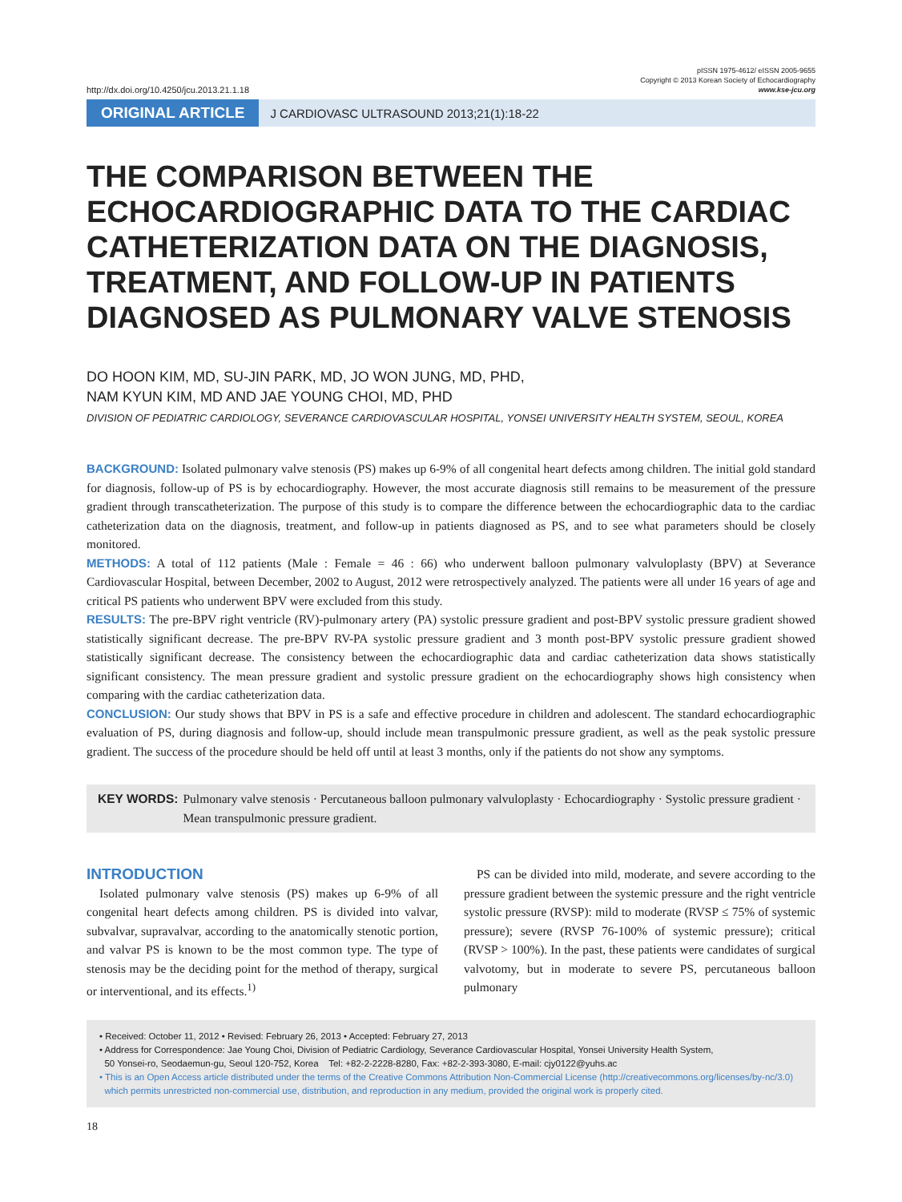http://dx.doi.org/10.4250/jcu.2013.21.1.18 pISSN 1975-4612/ eISSN 2005-9655
Copyright © 2013 Korean Society of Echocardiography
www.kse-jcu.org
ORIGINAL ARTICLE J CARDIOVASC ULTRASOUND 2013;21(1):18-22
THE COMPARISON BETWEEN THE ECHOCARDIOGRAPHIC DATA TO THE CARDIAC CATHETERIZATION DATA ON THE DIAGNOSIS, TREATMENT, AND FOLLOW-UP IN PATIENTS DIAGNOSED AS PULMONARY VALVE STENOSIS
DO HOON KIM, MD, SU-JIN PARK, MD, JO WON JUNG, MD, PHD,
NAM KYUN KIM, MD AND JAE YOUNG CHOI, MD, PHD
DIVISION OF PEDIATRIC CARDIOLOGY, SEVERANCE CARDIOVASCULAR HOSPITAL, YONSEI UNIVERSITY HEALTH SYSTEM, SEOUL, KOREA
BACKGROUND: Isolated pulmonary valve stenosis (PS) makes up 6-9% of all congenital heart defects among children. The initial gold standard for diagnosis, follow-up of PS is by echocardiography. However, the most accurate diagnosis still remains to be measurement of the pressure gradient through transcatheterization. The purpose of this study is to compare the difference between the echocardiographic data to the cardiac catheterization data on the diagnosis, treatment, and follow-up in patients diagnosed as PS, and to see what parameters should be closely monitored.
METHODS: A total of 112 patients (Male : Female = 46 : 66) who underwent balloon pulmonary valvuloplasty (BPV) at Severance Cardiovascular Hospital, between December, 2002 to August, 2012 were retrospectively analyzed. The patients were all under 16 years of age and critical PS patients who underwent BPV were excluded from this study.
RESULTS: The pre-BPV right ventricle (RV)-pulmonary artery (PA) systolic pressure gradient and post-BPV systolic pressure gradient showed statistically significant decrease. The pre-BPV RV-PA systolic pressure gradient and 3 month post-BPV systolic pressure gradient showed statistically significant decrease. The consistency between the echocardiographic data and cardiac catheterization data shows statistically significant consistency. The mean pressure gradient and systolic pressure gradient on the echocardiography shows high consistency when comparing with the cardiac catheterization data.
CONCLUSION: Our study shows that BPV in PS is a safe and effective procedure in children and adolescent. The standard echocardiographic evaluation of PS, during diagnosis and follow-up, should include mean transpulmonic pressure gradient, as well as the peak systolic pressure gradient. The success of the procedure should be held off until at least 3 months, only if the patients do not show any symptoms.
KEY WORDS: Pulmonary valve stenosis · Percutaneous balloon pulmonary valvuloplasty · Echocardiography · Systolic pressure gradient · Mean transpulmonic pressure gradient.
INTRODUCTION
Isolated pulmonary valve stenosis (PS) makes up 6-9% of all congenital heart defects among children. PS is divided into valvar, subvalvar, supravalvar, according to the anatomically stenotic portion, and valvar PS is known to be the most common type. The type of stenosis may be the deciding point for the method of therapy, surgical or interventional, and its effects.<sup>1)</sup>
PS can be divided into mild, moderate, and severe according to the pressure gradient between the systemic pressure and the right ventricle systolic pressure (RVSP): mild to moderate (RVSP ≤ 75% of systemic pressure); severe (RVSP 76-100% of systemic pressure); critical (RVSP > 100%). In the past, these patients were candidates of surgical valvotomy, but in moderate to severe PS, percutaneous balloon pulmonary
• Received: October 11, 2012 • Revised: February 26, 2013 • Accepted: February 27, 2013
• Address for Correspondence: Jae Young Choi, Division of Pediatric Cardiology, Severance Cardiovascular Hospital, Yonsei University Health System,
50 Yonsei-ro, Seodaemun-gu, Seoul 120-752, Korea Tel: +82-2-2228-8280, Fax: +82-2-393-3080, E-mail: cjy0122@yuhs.ac
• This is an Open Access article distributed under the terms of the Creative Commons Attribution Non-Commercial License (http://creativecommons.org/licenses/by-nc/3.0)
which permits unrestricted non-commercial use, distribution, and reproduction in any medium, provided the original work is properly cited.
18